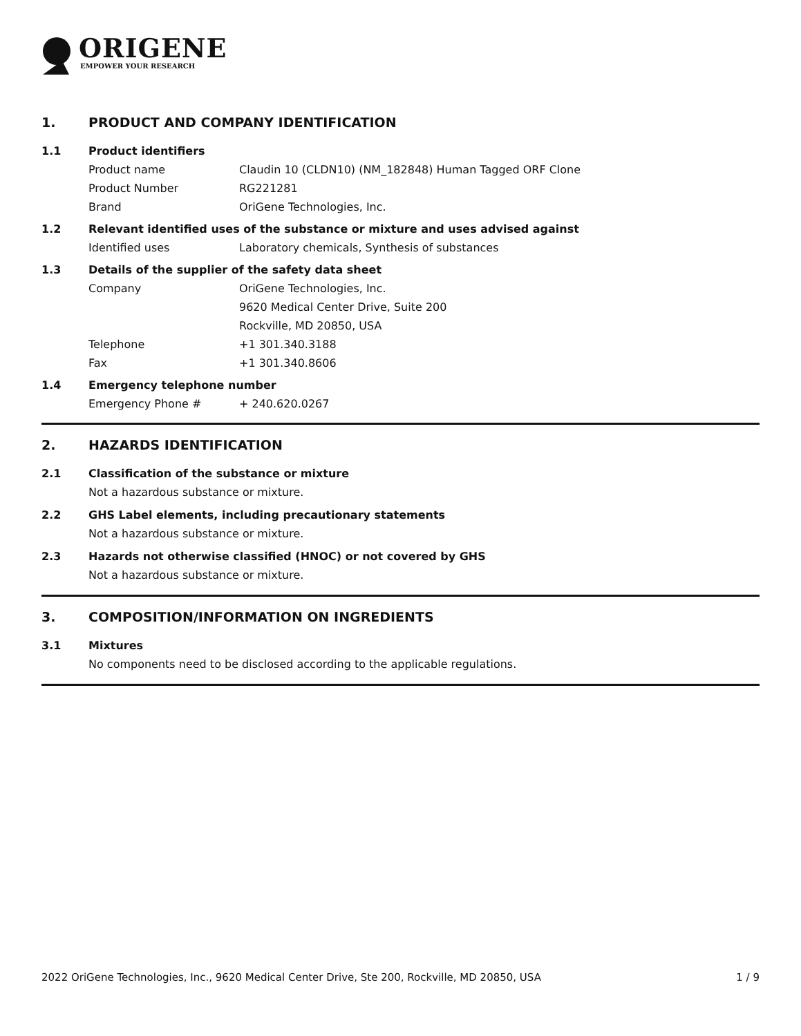ORIGENE
EMPOWER YOUR RESEARCH
1. PRODUCT AND COMPANY IDENTIFICATION
1.1 Product identifiers
Product name Claudin 10 (CLDN10) (NM_182848) Human Tagged ORF Clone
Product Number RG221281
Brand OriGene Technologies, Inc.
1.2 Relevant identified uses of the substance or mixture and uses advised against
Identified uses Laboratory chemicals, Synthesis of substances
1.3 Details of the supplier of the safety data sheet
Company OriGene Technologies, Inc.
9620 Medical Center Drive, Suite 200
Rockville, MD 20850, USA
Telephone +1 301.340.3188
Fax +1 301.340.8606
1.4 Emergency telephone number
Emergency Phone # + 240.620.0267
2. HAZARDS IDENTIFICATION
2.1 Classification of the substance or mixture
Not a hazardous substance or mixture.
2.2 GHS Label elements, including precautionary statements
Not a hazardous substance or mixture.
2.3 Hazards not otherwise classified (HNOC) or not covered by GHS
Not a hazardous substance or mixture.
3. COMPOSITION/INFORMATION ON INGREDIENTS
3.1 Mixtures
No components need to be disclosed according to the applicable regulations.
2022 OriGene Technologies, Inc., 9620 Medical Center Drive, Ste 200, Rockville, MD 20850, USA 1 / 9